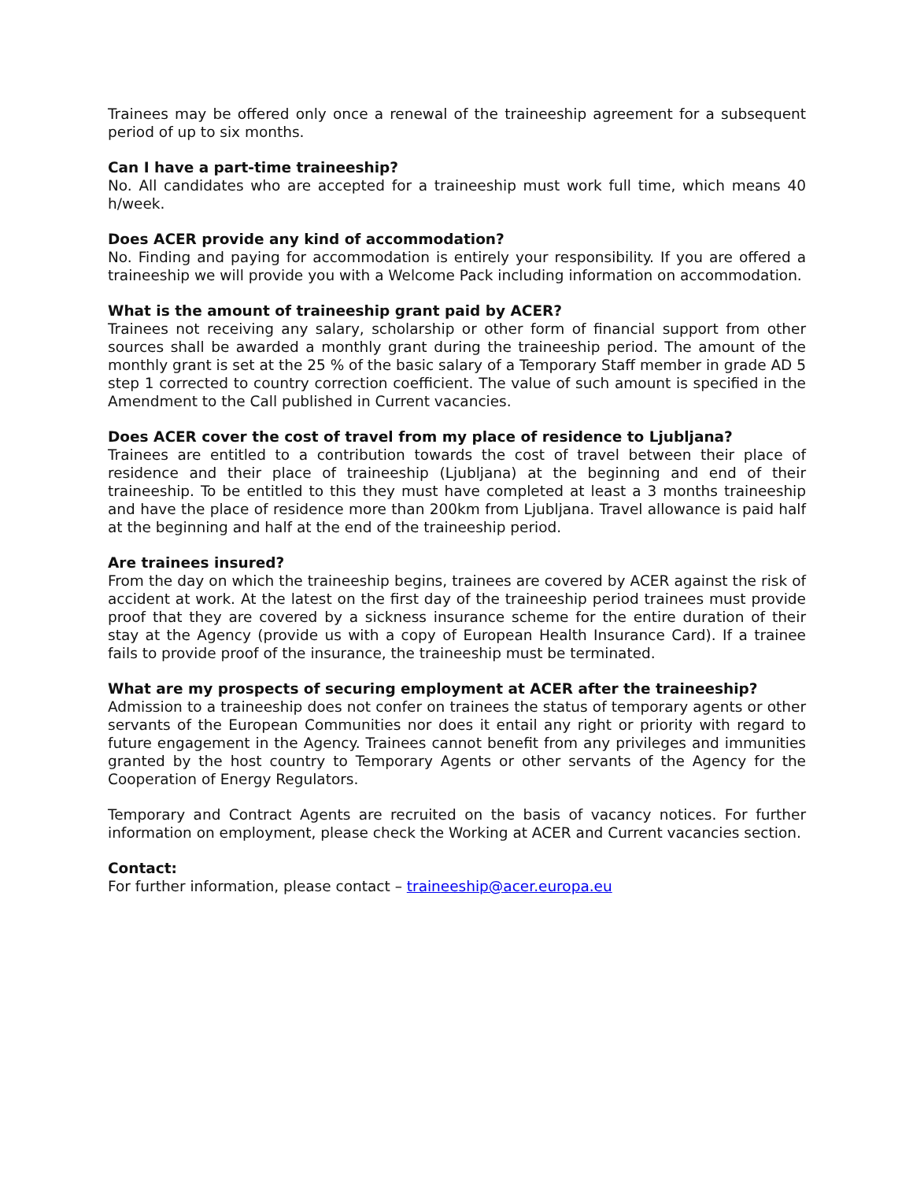Trainees may be offered only once a renewal of the traineeship agreement for a subsequent period of up to six months.
Can I have a part-time traineeship?
No. All candidates who are accepted for a traineeship must work full time, which means 40 h/week.
Does ACER provide any kind of accommodation?
No. Finding and paying for accommodation is entirely your responsibility. If you are offered a traineeship we will provide you with a Welcome Pack including information on accommodation.
What is the amount of traineeship grant paid by ACER?
Trainees not receiving any salary, scholarship or other form of financial support from other sources shall be awarded a monthly grant during the traineeship period. The amount of the monthly grant is set at the 25 % of the basic salary of a Temporary Staff member in grade AD 5 step 1 corrected to country correction coefficient. The value of such amount is specified in the Amendment to the Call published in Current vacancies.
Does ACER cover the cost of travel from my place of residence to Ljubljana?
Trainees are entitled to a contribution towards the cost of travel between their place of residence and their place of traineeship (Ljubljana) at the beginning and end of their traineeship. To be entitled to this they must have completed at least a 3 months traineeship and have the place of residence more than 200km from Ljubljana. Travel allowance is paid half at the beginning and half at the end of the traineeship period.
Are trainees insured?
From the day on which the traineeship begins, trainees are covered by ACER against the risk of accident at work. At the latest on the first day of the traineeship period trainees must provide proof that they are covered by a sickness insurance scheme for the entire duration of their stay at the Agency (provide us with a copy of European Health Insurance Card). If a trainee fails to provide proof of the insurance, the traineeship must be terminated.
What are my prospects of securing employment at ACER after the traineeship?
Admission to a traineeship does not confer on trainees the status of temporary agents or other servants of the European Communities nor does it entail any right or priority with regard to future engagement in the Agency. Trainees cannot benefit from any privileges and immunities granted by the host country to Temporary Agents or other servants of the Agency for the Cooperation of Energy Regulators.
Temporary and Contract Agents are recruited on the basis of vacancy notices. For further information on employment, please check the Working at ACER and Current vacancies section.
Contact:
For further information, please contact – traineeship@acer.europa.eu